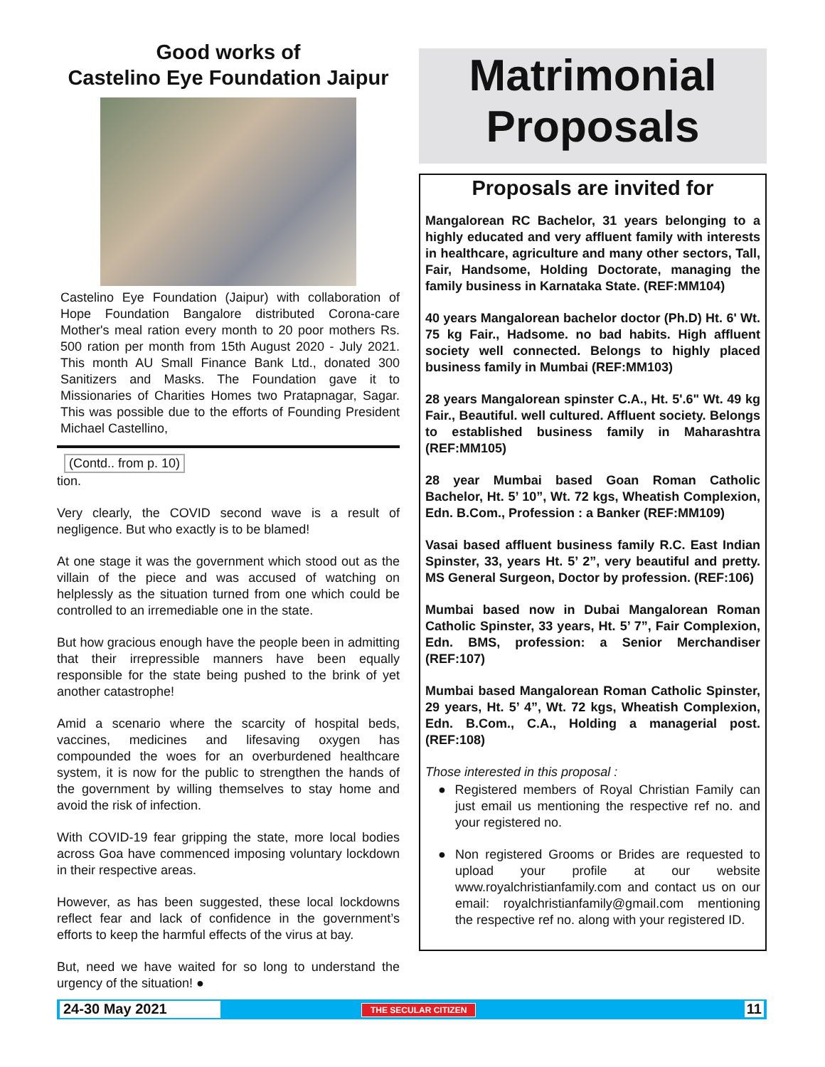Good works of
Castelino Eye Foundation Jaipur
Castelino Eye Foundation (Jaipur) with collaboration of Hope Foundation Bangalore distributed Corona-care Mother's meal ration every month to 20 poor mothers Rs. 500 ration per month from 15th August 2020 - July 2021. This month AU Small Finance Bank Ltd., donated 300 Sanitizers and Masks. The Foundation gave it to Missionaries of Charities Homes two Pratapnagar, Sagar. This was possible due to the efforts of Founding President Michael Castellino,
(Contd.. from p. 10)
tion.
Very clearly, the COVID second wave is a result of negligence. But who exactly is to be blamed!
At one stage it was the government which stood out as the villain of the piece and was accused of watching on helplessly as the situation turned from one which could be controlled to an irremediable one in the state.
But how gracious enough have the people been in admitting that their irrepressible manners have been equally responsible for the state being pushed to the brink of yet another catastrophe!
Amid a scenario where the scarcity of hospital beds, vaccines, medicines and lifesaving oxygen has compounded the woes for an overburdened healthcare system, it is now for the public to strengthen the hands of the government by willing themselves to stay home and avoid the risk of infection.
With COVID-19 fear gripping the state, more local bodies across Goa have commenced imposing voluntary lockdown in their respective areas.
However, as has been suggested, these local lockdowns reflect fear and lack of confidence in the government’s efforts to keep the harmful effects of the virus at bay.
But, need we have waited for so long to understand the urgency of the situation! ●
Matrimonial
Proposals
Proposals are invited for
Mangalorean RC Bachelor, 31 years belonging to a highly educated and very affluent family with interests in healthcare, agriculture and many other sectors, Tall, Fair, Handsome, Holding Doctorate, managing the family business in Karnataka State. (REF:MM104)
40 years Mangalorean bachelor doctor (Ph.D) Ht. 6' Wt. 75 kg Fair., Hadsome. no bad habits. High affluent society well connected. Belongs to highly placed business family in Mumbai (REF:MM103)
28 years Mangalorean spinster C.A., Ht. 5'.6" Wt. 49 kg Fair., Beautiful. well cultured. Affluent society. Belongs to established business family in Maharashtra (REF:MM105)
28 year Mumbai based Goan Roman Catholic Bachelor, Ht. 5’ 10”, Wt. 72 kgs, Wheatish Complexion, Edn. B.Com., Profession : a Banker (REF:MM109)
Vasai based affluent business family R.C. East Indian Spinster, 33, years Ht. 5’ 2”, very beautiful and pretty. MS General Surgeon, Doctor by profession. (REF:106)
Mumbai based now in Dubai Mangalorean Roman Catholic Spinster, 33 years, Ht. 5’ 7”, Fair Complexion, Edn. BMS, profession: a Senior Merchandiser (REF:107)
Mumbai based Mangalorean Roman Catholic Spinster, 29 years, Ht. 5’ 4”, Wt. 72 kgs, Wheatish Complexion, Edn. B.Com., C.A., Holding a managerial post. (REF:108)
Those interested in this proposal :
● Registered members of Royal Christian Family can just email us mentioning the respective ref no. and your registered no.
● Non registered Grooms or Brides are requested to upload your profile at our website www.royalchristianfamily.com and contact us on our email: royalchristianfamily@gmail.com mentioning the respective ref no. along with your registered ID.
24-30 May 2021 THE SECULAR CITIZEN 11